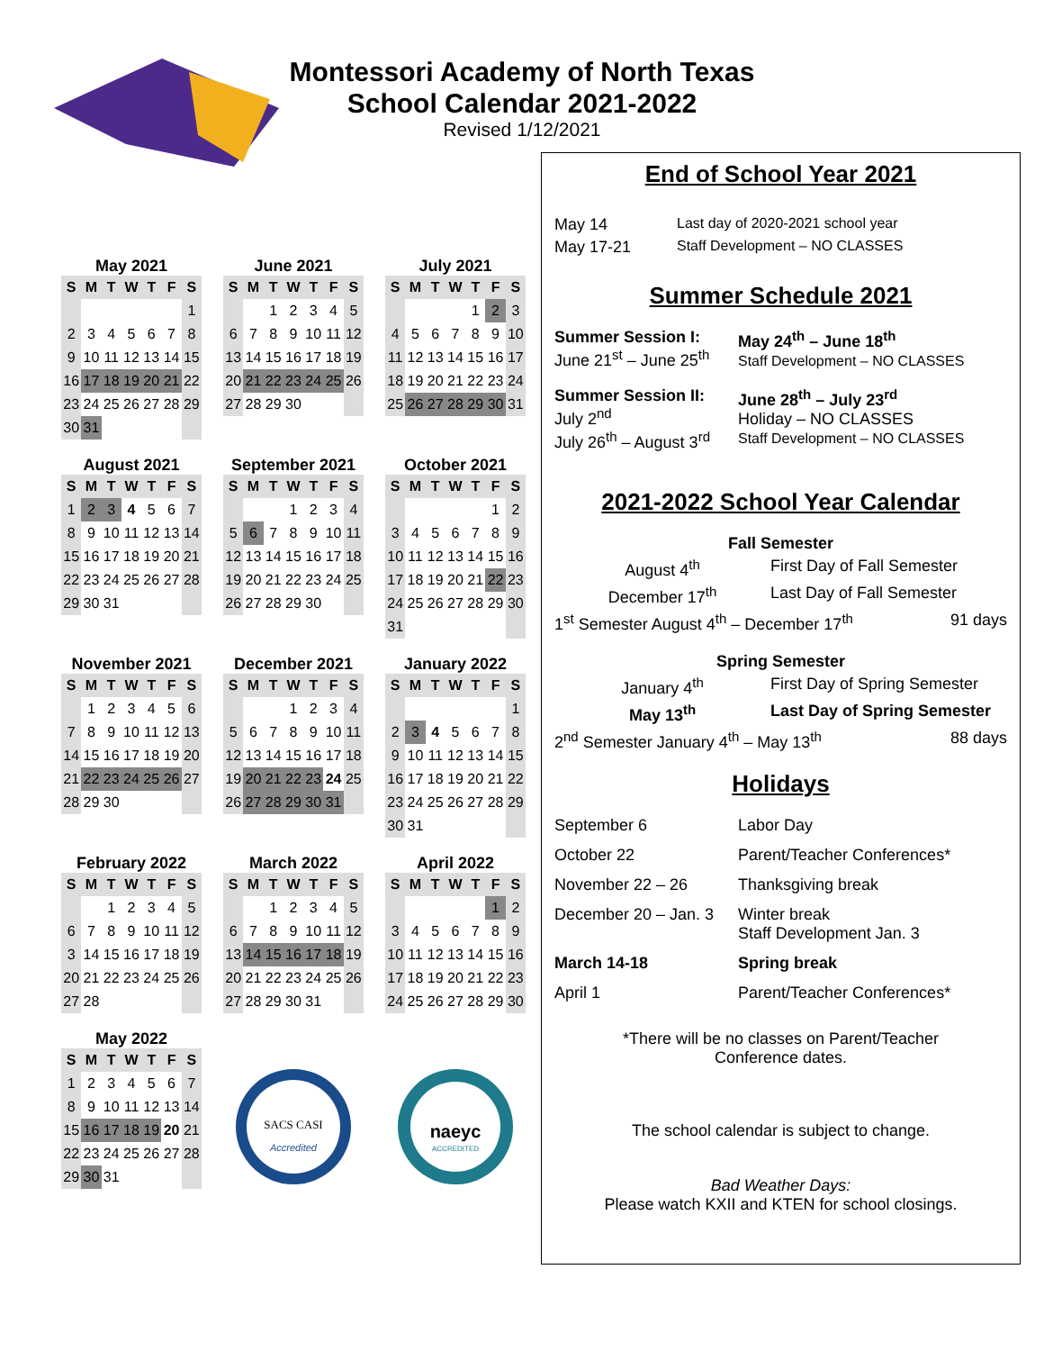Montessori Academy of North Texas
School Calendar 2021-2022
Revised 1/12/2021
May 2021
| S | M | T | W | T | F | S |
| --- | --- | --- | --- | --- | --- | --- |
| | | | | | | 1 |
| 2 | 3 | 4 | 5 | 6 | 7 | 8 |
| 9 | 10 | 11 | 12 | 13 | 14 | 15 |
| 16 | 17 | 18 | 19 | 20 | 21 | 22 |
| 23 | 24 | 25 | 26 | 27 | 28 | 29 |
| 30 | 31 | | | | | |
June 2021
| S | M | T | W | T | F | S |
| --- | --- | --- | --- | --- | --- | --- |
| | | 1 | 2 | 3 | 4 | 5 |
| 6 | 7 | 8 | 9 | 10 | 11 | 12 |
| 13 | 14 | 15 | 16 | 17 | 18 | 19 |
| 20 | 21 | 22 | 23 | 24 | 25 | 26 |
| 27 | 28 | 29 | 30 | | | |
July 2021
| S | M | T | W | T | F | S |
| --- | --- | --- | --- | --- | --- | --- |
| | | | | 1 | 2 | 3 |
| 4 | 5 | 6 | 7 | 8 | 9 | 10 |
| 11 | 12 | 13 | 14 | 15 | 16 | 17 |
| 18 | 19 | 20 | 21 | 22 | 23 | 24 |
| 25 | 26 | 27 | 28 | 29 | 30 | 31 |
August 2021
| S | M | T | W | T | F | S |
| --- | --- | --- | --- | --- | --- | --- |
| 1 | 2 | 3 | 4 | 5 | 6 | 7 |
| 8 | 9 | 10 | 11 | 12 | 13 | 14 |
| 15 | 16 | 17 | 18 | 19 | 20 | 21 |
| 22 | 23 | 24 | 25 | 26 | 27 | 28 |
| 29 | 30 | 31 | | | | |
September 2021
| S | M | T | W | T | F | S |
| --- | --- | --- | --- | --- | --- | --- |
| | | | 1 | 2 | 3 | 4 |
| 5 | 6 | 7 | 8 | 9 | 10 | 11 |
| 12 | 13 | 14 | 15 | 16 | 17 | 18 |
| 19 | 20 | 21 | 22 | 23 | 24 | 25 |
| 26 | 27 | 28 | 29 | 30 | | |
October 2021
| S | M | T | W | T | F | S |
| --- | --- | --- | --- | --- | --- | --- |
| | | | | | 1 | 2 |
| 3 | 4 | 5 | 6 | 7 | 8 | 9 |
| 10 | 11 | 12 | 13 | 14 | 15 | 16 |
| 17 | 18 | 19 | 20 | 21 | 22 | 23 |
| 24 | 25 | 26 | 27 | 28 | 29 | 30 |
| 31 | | | | | | |
November 2021
| S | M | T | W | T | F | S |
| --- | --- | --- | --- | --- | --- | --- |
| | 1 | 2 | 3 | 4 | 5 | 6 |
| 7 | 8 | 9 | 10 | 11 | 12 | 13 |
| 14 | 15 | 16 | 17 | 18 | 19 | 20 |
| 21 | 22 | 23 | 24 | 25 | 26 | 27 |
| 28 | 29 | 30 | | | | |
December 2021
| S | M | T | W | T | F | S |
| --- | --- | --- | --- | --- | --- | --- |
| | | | 1 | 2 | 3 | 4 |
| 5 | 6 | 7 | 8 | 9 | 10 | 11 |
| 12 | 13 | 14 | 15 | 16 | 17 | 18 |
| 19 | 20 | 21 | 22 | 23 | 24 | 25 |
| 26 | 27 | 28 | 29 | 30 | 31 | |
January 2022
| S | M | T | W | T | F | S |
| --- | --- | --- | --- | --- | --- | --- |
| | | | | | | 1 |
| 2 | 3 | 4 | 5 | 6 | 7 | 8 |
| 9 | 10 | 11 | 12 | 13 | 14 | 15 |
| 16 | 17 | 18 | 19 | 20 | 21 | 22 |
| 23 | 24 | 25 | 26 | 27 | 28 | 29 |
| 30 | 31 | | | | | |
February 2022
| S | M | T | W | T | F | S |
| --- | --- | --- | --- | --- | --- | --- |
| | | 1 | 2 | 3 | 4 | 5 |
| 6 | 7 | 8 | 9 | 10 | 11 | 12 |
| 3 | 14 | 15 | 16 | 17 | 18 | 19 |
| 20 | 21 | 22 | 23 | 24 | 25 | 26 |
| 27 | 28 | | | | | |
March 2022
| S | M | T | W | T | F | S |
| --- | --- | --- | --- | --- | --- | --- |
| | | 1 | 2 | 3 | 4 | 5 |
| 6 | 7 | 8 | 9 | 10 | 11 | 12 |
| 13 | 14 | 15 | 16 | 17 | 18 | 19 |
| 20 | 21 | 22 | 23 | 24 | 25 | 26 |
| 27 | 28 | 29 | 30 | 31 | | |
April 2022
| S | M | T | W | T | F | S |
| --- | --- | --- | --- | --- | --- | --- |
| | | | | | 1 | 2 |
| 3 | 4 | 5 | 6 | 7 | 8 | 9 |
| 10 | 11 | 12 | 13 | 14 | 15 | 16 |
| 17 | 18 | 19 | 20 | 21 | 22 | 23 |
| 24 | 25 | 26 | 27 | 28 | 29 | 30 |
May 2022
| S | M | T | W | T | F | S |
| --- | --- | --- | --- | --- | --- | --- |
| 1 | 2 | 3 | 4 | 5 | 6 | 7 |
| 8 | 9 | 10 | 11 | 12 | 13 | 14 |
| 15 | 16 | 17 | 18 | 19 | 20 | 21 |
| 22 | 23 | 24 | 25 | 26 | 27 | 28 |
| 29 | 30 | 31 | | | | |
SACS CASI
Accredited
naeyc
ACCREDITED
End of School Year 2021
May 14 Last day of 2020-2021 school year
May 17-21 Staff Development – NO CLASSES
Summer Schedule 2021
Summer Session I:
June 21<sup>st</sup> – June 25<sup>th</sup> May 24<sup>th</sup> – June 18<sup>th</sup>
Staff Development – NO CLASSES
Summer Session II:
July 2<sup>nd</sup>
July 26<sup>th</sup> – August 3<sup>rd</sup> June 28<sup>th</sup> – July 23<sup>rd</sup>
Holiday – NO CLASSES
Staff Development – NO CLASSES
2021-2022 School Year Calendar
Fall Semester
August 4<sup>th</sup> First Day of Fall Semester
December 17<sup>th</sup> Last Day of Fall Semester
1<sup>st</sup> Semester August 4<sup>th</sup> – December 17<sup>th</sup> 91 days
Spring Semester
January 4<sup>th</sup> First Day of Spring Semester
May 13<sup>th</sup> Last Day of Spring Semester
2<sup>nd</sup> Semester January 4<sup>th</sup> – May 13<sup>th</sup> 88 days
Holidays
September 6 Labor Day
October 22 Parent/Teacher Conferences*
November 22 – 26 Thanksgiving break
December 20 – Jan. 3 Winter break
Staff Development Jan. 3
March 14-18 Spring break
April 1 Parent/Teacher Conferences*
*There will be no classes on Parent/Teacher
Conference dates.
The school calendar is subject to change.
Bad Weather Days:
Please watch KXII and KTEN for school closings.